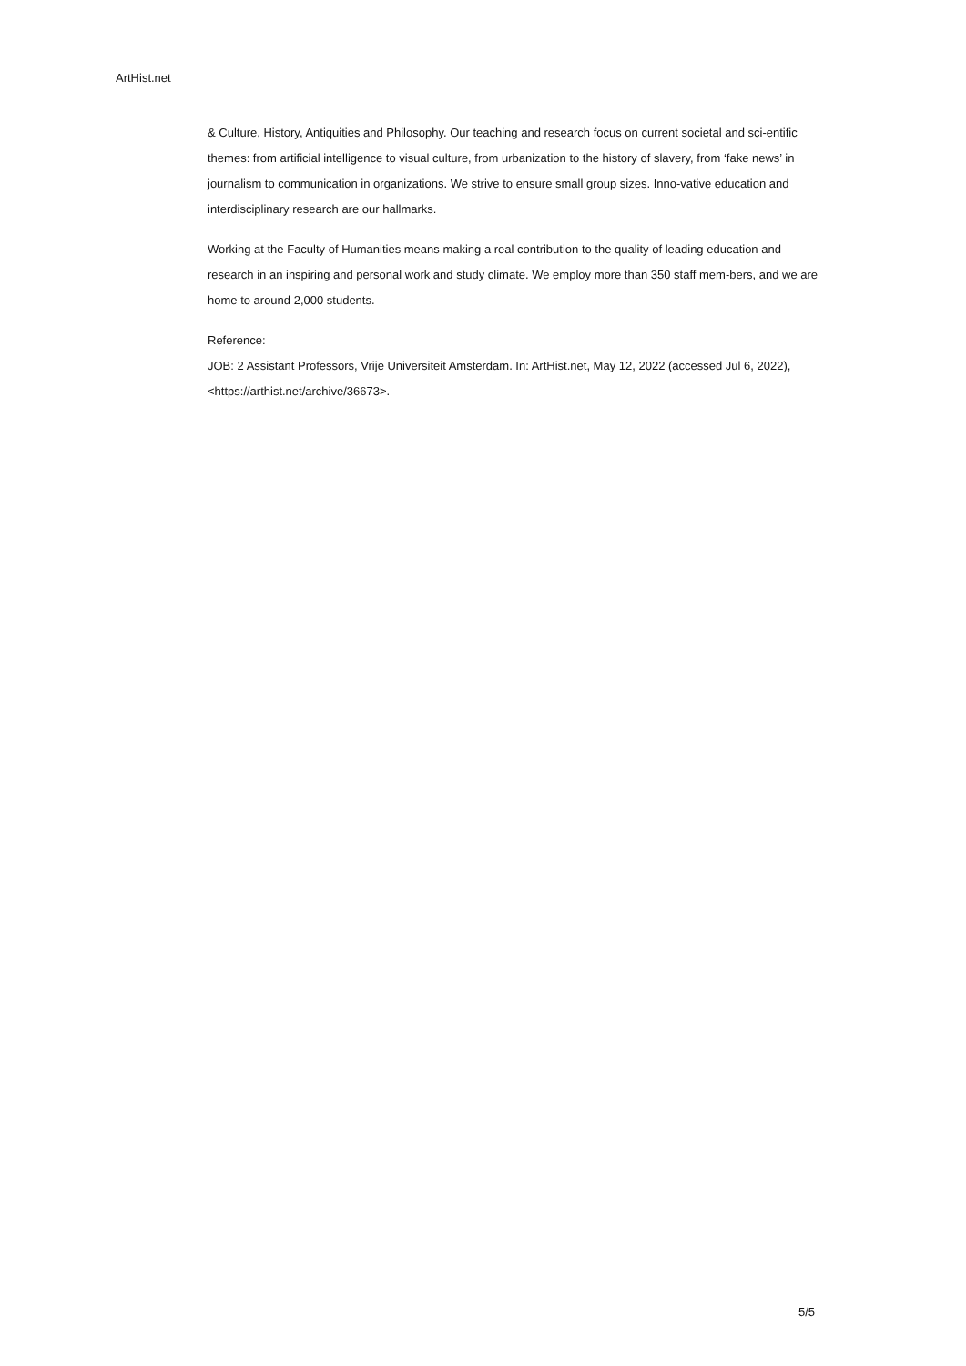ArtHist.net
& Culture, History, Antiquities and Philosophy. Our teaching and research focus on current societal and sci-entific themes: from artificial intelligence to visual culture, from urbanization to the history of slavery, from ‘fake news’ in journalism to communication in organizations. We strive to ensure small group sizes. Inno-vative education and interdisciplinary research are our hallmarks.
Working at the Faculty of Humanities means making a real contribution to the quality of leading education and research in an inspiring and personal work and study climate. We employ more than 350 staff mem-bers, and we are home to around 2,000 students.
Reference:
JOB: 2 Assistant Professors, Vrije Universiteit Amsterdam. In: ArtHist.net, May 12, 2022 (accessed Jul 6, 2022), <https://arthist.net/archive/36673>.
5/5